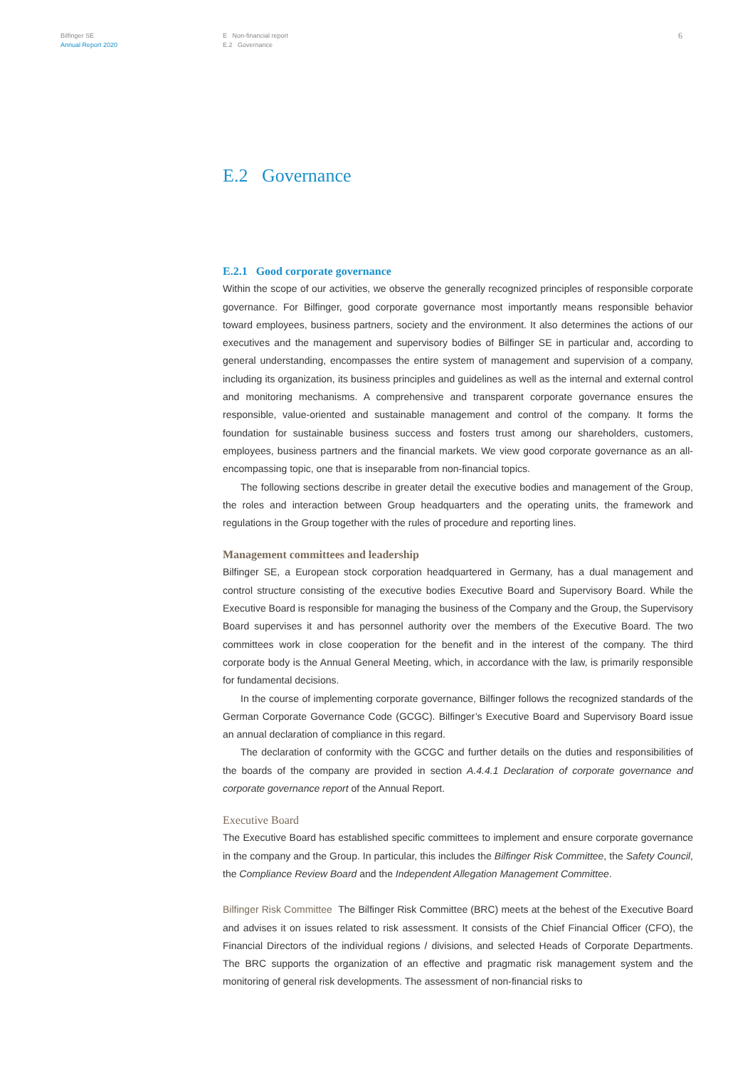Bilfinger SE
Annual Report 2020
E Non-financial report
E.2 Governance
6
E.2 Governance
E.2.1 Good corporate governance
Within the scope of our activities, we observe the generally recognized principles of responsible corporate governance. For Bilfinger, good corporate governance most importantly means responsible behavior toward employees, business partners, society and the environment. It also determines the actions of our executives and the management and supervisory bodies of Bilfinger SE in particular and, according to general understanding, encompasses the entire system of management and supervision of a company, including its organization, its business principles and guidelines as well as the internal and external control and monitoring mechanisms. A comprehensive and transparent corporate governance ensures the responsible, value-oriented and sustainable management and control of the company. It forms the foundation for sustainable business success and fosters trust among our shareholders, customers, employees, business partners and the financial markets. We view good corporate governance as an all-encompassing topic, one that is inseparable from non-financial topics.
The following sections describe in greater detail the executive bodies and management of the Group, the roles and interaction between Group headquarters and the operating units, the framework and regulations in the Group together with the rules of procedure and reporting lines.
Management committees and leadership
Bilfinger SE, a European stock corporation headquartered in Germany, has a dual management and control structure consisting of the executive bodies Executive Board and Supervisory Board. While the Executive Board is responsible for managing the business of the Company and the Group, the Supervisory Board supervises it and has personnel authority over the members of the Executive Board. The two committees work in close cooperation for the benefit and in the interest of the company. The third corporate body is the Annual General Meeting, which, in accordance with the law, is primarily responsible for fundamental decisions.
In the course of implementing corporate governance, Bilfinger follows the recognized standards of the German Corporate Governance Code (GCGC). Bilfinger’s Executive Board and Supervisory Board issue an annual declaration of compliance in this regard.
The declaration of conformity with the GCGC and further details on the duties and responsibilities of the boards of the company are provided in section A.4.4.1 Declaration of corporate governance and corporate governance report of the Annual Report.
Executive Board
The Executive Board has established specific committees to implement and ensure corporate governance in the company and the Group. In particular, this includes the Bilfinger Risk Committee, the Safety Council, the Compliance Review Board and the Independent Allegation Management Committee.
Bilfinger Risk Committee The Bilfinger Risk Committee (BRC) meets at the behest of the Executive Board and advises it on issues related to risk assessment. It consists of the Chief Financial Officer (CFO), the Financial Directors of the individual regions / divisions, and selected Heads of Corporate Departments. The BRC supports the organization of an effective and pragmatic risk management system and the monitoring of general risk developments. The assessment of non-financial risks to